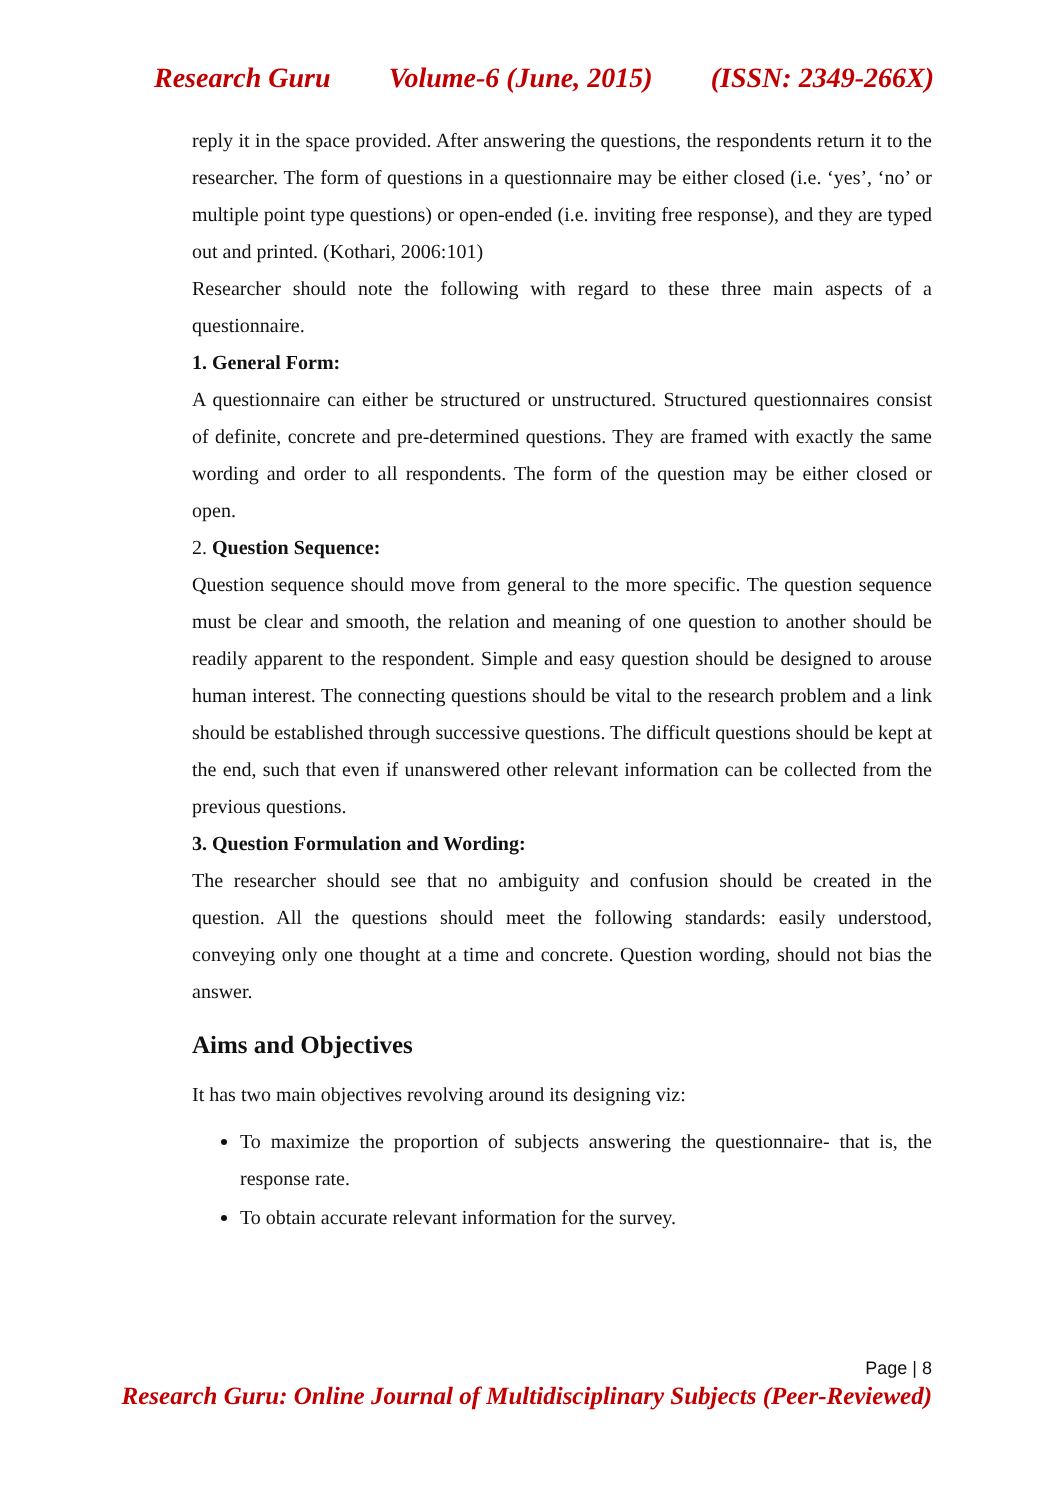Research Guru Volume-6 (June, 2015) (ISSN: 2349-266X)
reply it in the space provided. After answering the questions, the respondents return it to the researcher. The form of questions in a questionnaire may be either closed (i.e. ‘yes’, ‘no’ or multiple point type questions) or open-ended (i.e. inviting free response), and they are typed out and printed. (Kothari, 2006:101)
Researcher should note the following with regard to these three main aspects of a questionnaire.
1. General Form:
A questionnaire can either be structured or unstructured. Structured questionnaires consist of definite, concrete and pre-determined questions. They are framed with exactly the same wording and order to all respondents. The form of the question may be either closed or open.
2. Question Sequence:
Question sequence should move from general to the more specific. The question sequence must be clear and smooth, the relation and meaning of one question to another should be readily apparent to the respondent. Simple and easy question should be designed to arouse human interest. The connecting questions should be vital to the research problem and a link should be established through successive questions. The difficult questions should be kept at the end, such that even if unanswered other relevant information can be collected from the previous questions.
3. Question Formulation and Wording:
The researcher should see that no ambiguity and confusion should be created in the question. All the questions should meet the following standards: easily understood, conveying only one thought at a time and concrete. Question wording, should not bias the answer.
Aims and Objectives
It has two main objectives revolving around its designing viz:
To maximize the proportion of subjects answering the questionnaire- that is, the response rate.
To obtain accurate relevant information for the survey.
Page | 8
Research Guru: Online Journal of Multidisciplinary Subjects (Peer-Reviewed)